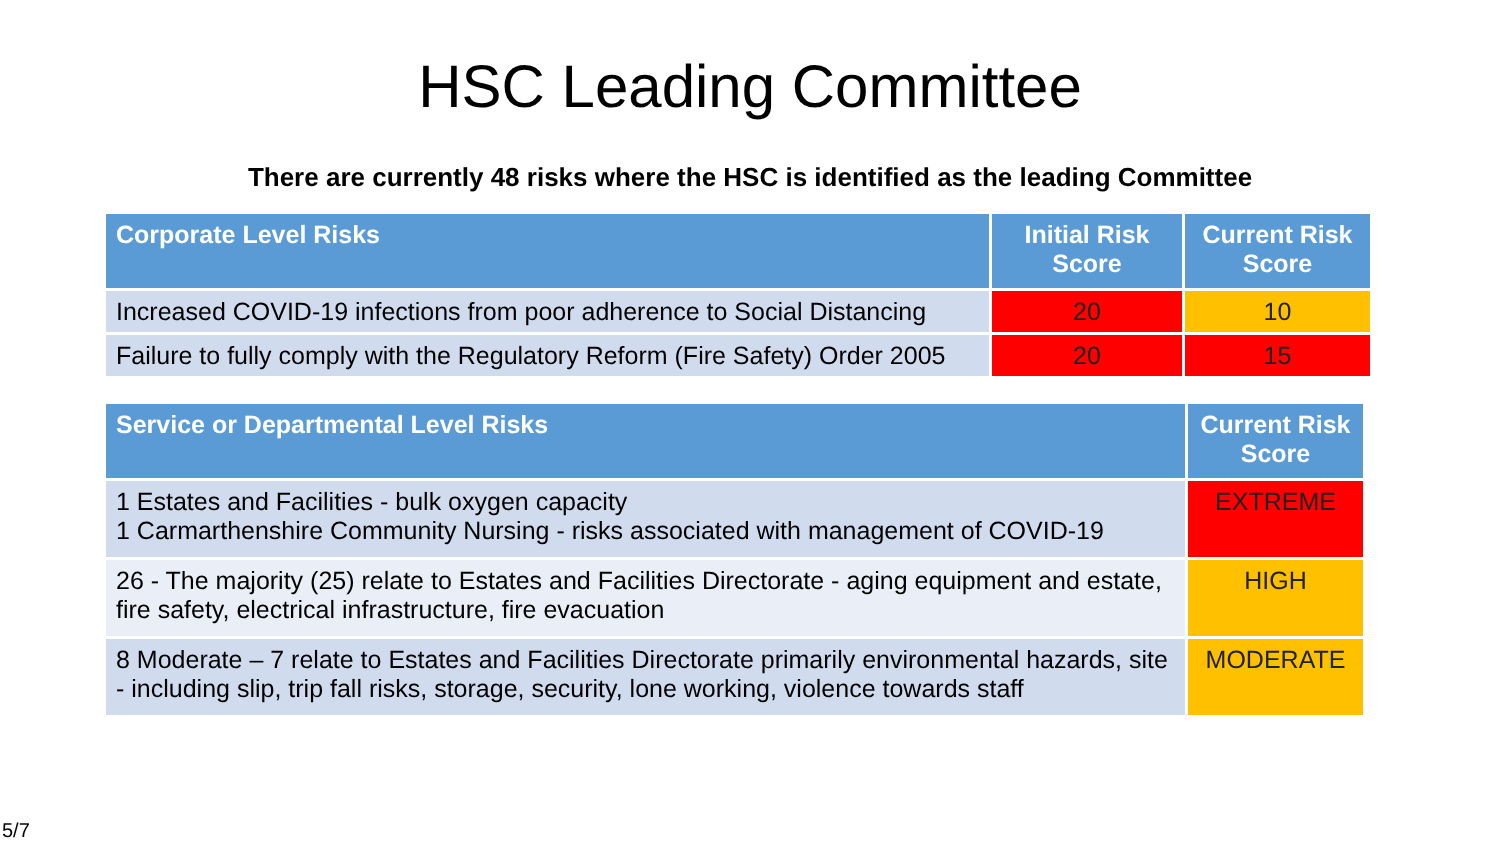HSC Leading Committee
There are currently 48 risks where the HSC is identified as the leading Committee
| Corporate Level Risks | Initial Risk Score | Current Risk Score |
| --- | --- | --- |
| Increased COVID-19 infections from poor adherence to Social Distancing | 20 | 10 |
| Failure to fully comply with the Regulatory Reform (Fire Safety) Order 2005 | 20 | 15 |
| Service or Departmental Level Risks | Current Risk Score |
| --- | --- |
| 1 Estates and Facilities - bulk oxygen capacity 1 Carmarthenshire Community Nursing - risks associated with management of COVID-19 | EXTREME |
| 26 - The majority (25) relate to Estates and Facilities Directorate - aging equipment and estate, fire safety, electrical infrastructure, fire evacuation | HIGH |
| 8 Moderate – 7 relate to Estates and Facilities Directorate primarily environmental hazards, site - including slip, trip fall risks, storage, security, lone working, violence towards staff | MODERATE |
5/7